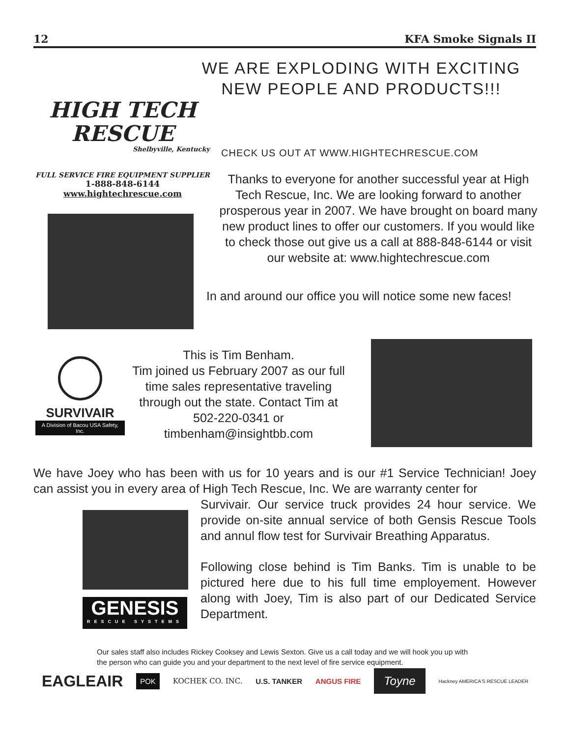12 KFA Smoke Signals II
HIGH TECH
RESCUE
Shelbyville, Kentucky
FULL SERVICE FIRE EQUIPMENT SUPPLIER
1-888-848-6144
www.hightechrescue.com
WE ARE EXPLODING WITH EXCITING
NEW PEOPLE AND PRODUCTS!!!
CHECK US OUT AT WWW.HIGHTECHRESCUE.COM
Thanks to everyone for another successful year at High Tech Rescue, Inc. We are looking forward to another prosperous year in 2007. We have brought on board many new product lines to offer our customers. If you would like to check those out give us a call at 888-848-6144 or visit our website at: www.hightechrescue.com
In and around our office you will notice some new faces!
SURVIVAIR
A Division of Bacou USA Safety, Inc.
This is Tim Benham.
Tim joined us February 2007 as our full time sales representative traveling through out the state. Contact Tim at 502-220-0341 or timbenham@insightbb.com
We have Joey who has been with us for 10 years and is our #1 Service Technician! Joey can assist you in every area of High Tech Rescue, Inc. We are warranty center for
GENESIS
RESCUE SYSTEMS
Survivair. Our service truck provides 24 hour service. We provide on-site annual service of both Gensis Rescue Tools and annul flow test for Survivair Breathing Apparatus.
Following close behind is Tim Banks. Tim is unable to be pictured here due to his full time employement. However along with Joey, Tim is also part of our Dedicated Service Department.
Our sales staff also includes Rickey Cooksey and Lewis Sexton. Give us a call today and we will hook you up with the person who can guide you and your department to the next level of fire service equipment.
EAGLEAIR POK KOCHEK CO. INC. U.S. TANKER ANGUS FIRE Toyne Hackney AMERICA'S RESCUE LEADER